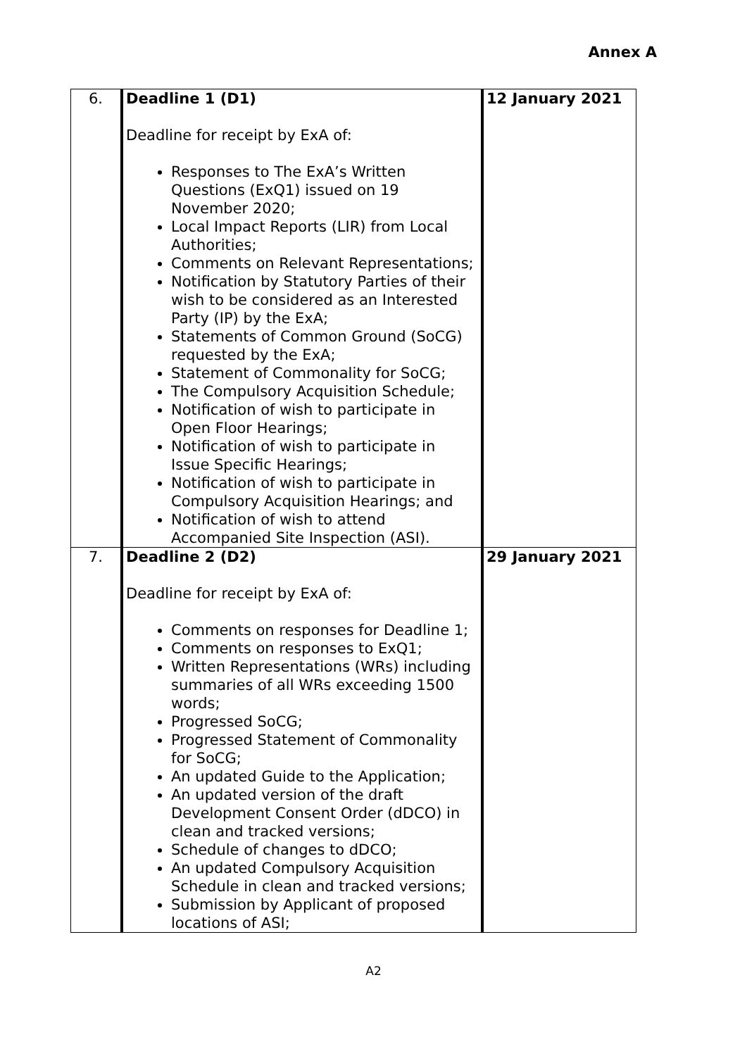Annex A
| 6. | Deadline 1 (D1) Deadline for receipt by ExA of: Responses to The ExA’s Written Questions (ExQ1) issued on 19 November 2020; Local Impact Reports (LIR) from Local Authorities; Comments on Relevant Representations; Notification by Statutory Parties of their wish to be considered as an Interested Party (IP) by the ExA; Statements of Common Ground (SoCG) requested by the ExA; Statement of Commonality for SoCG; The Compulsory Acquisition Schedule; Notification of wish to participate in Open Floor Hearings; Notification of wish to participate in Issue Specific Hearings; Notification of wish to participate in Compulsory Acquisition Hearings; and Notification of wish to attend Accompanied Site Inspection (ASI). | 12 January 2021 |
| 7. | Deadline 2 (D2) Deadline for receipt by ExA of: Comments on responses for Deadline 1; Comments on responses to ExQ1; Written Representations (WRs) including summaries of all WRs exceeding 1500 words; Progressed SoCG; Progressed Statement of Commonality for SoCG; An updated Guide to the Application; An updated version of the draft Development Consent Order (dDCO) in clean and tracked versions; Schedule of changes to dDCO; An updated Compulsory Acquisition Schedule in clean and tracked versions; Submission by Applicant of proposed locations of ASI; | 29 January 2021 |
A2